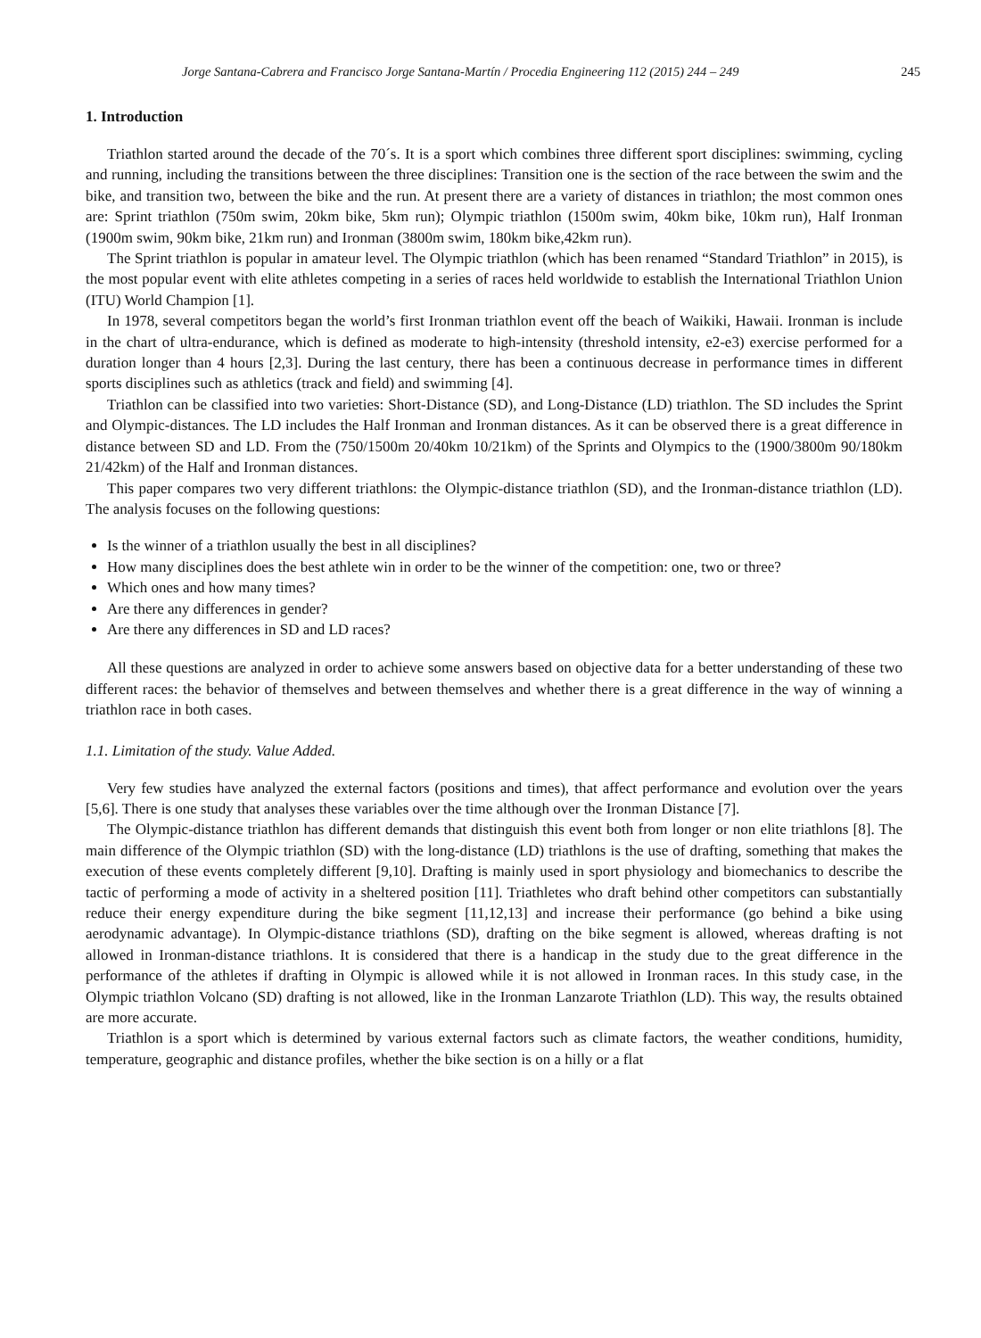Jorge Santana-Cabrera and Francisco Jorge Santana-Martín / Procedia Engineering 112 (2015) 244 – 249 245
1. Introduction
Triathlon started around the decade of the 70´s. It is a sport which combines three different sport disciplines: swimming, cycling and running, including the transitions between the three disciplines: Transition one is the section of the race between the swim and the bike, and transition two, between the bike and the run. At present there are a variety of distances in triathlon; the most common ones are: Sprint triathlon (750m swim, 20km bike, 5km run); Olympic triathlon (1500m swim, 40km bike, 10km run), Half Ironman (1900m swim, 90km bike, 21km run) and Ironman (3800m swim, 180km bike,42km run).
The Sprint triathlon is popular in amateur level. The Olympic triathlon (which has been renamed “Standard Triathlon” in 2015), is the most popular event with elite athletes competing in a series of races held worldwide to establish the International Triathlon Union (ITU) World Champion [1].
In 1978, several competitors began the world’s first Ironman triathlon event off the beach of Waikiki, Hawaii. Ironman is include in the chart of ultra-endurance, which is defined as moderate to high-intensity (threshold intensity, e2-e3) exercise performed for a duration longer than 4 hours [2,3]. During the last century, there has been a continuous decrease in performance times in different sports disciplines such as athletics (track and field) and swimming [4].
Triathlon can be classified into two varieties: Short-Distance (SD), and Long-Distance (LD) triathlon. The SD includes the Sprint and Olympic-distances. The LD includes the Half Ironman and Ironman distances. As it can be observed there is a great difference in distance between SD and LD. From the (750/1500m 20/40km 10/21km) of the Sprints and Olympics to the (1900/3800m 90/180km 21/42km) of the Half and Ironman distances.
This paper compares two very different triathlons: the Olympic-distance triathlon (SD), and the Ironman-distance triathlon (LD). The analysis focuses on the following questions:
Is the winner of a triathlon usually the best in all disciplines?
How many disciplines does the best athlete win in order to be the winner of the competition: one, two or three?
Which ones and how many times?
Are there any differences in gender?
Are there any differences in SD and LD races?
All these questions are analyzed in order to achieve some answers based on objective data for a better understanding of these two different races: the behavior of themselves and between themselves and whether there is a great difference in the way of winning a triathlon race in both cases.
1.1. Limitation of the study. Value Added.
Very few studies have analyzed the external factors (positions and times), that affect performance and evolution over the years [5,6]. There is one study that analyses these variables over the time although over the Ironman Distance [7].
The Olympic-distance triathlon has different demands that distinguish this event both from longer or non elite triathlons [8]. The main difference of the Olympic triathlon (SD) with the long-distance (LD) triathlons is the use of drafting, something that makes the execution of these events completely different [9,10]. Drafting is mainly used in sport physiology and biomechanics to describe the tactic of performing a mode of activity in a sheltered position [11]. Triathletes who draft behind other competitors can substantially reduce their energy expenditure during the bike segment [11,12,13] and increase their performance (go behind a bike using aerodynamic advantage). In Olympic-distance triathlons (SD), drafting on the bike segment is allowed, whereas drafting is not allowed in Ironman-distance triathlons. It is considered that there is a handicap in the study due to the great difference in the performance of the athletes if drafting in Olympic is allowed while it is not allowed in Ironman races. In this study case, in the Olympic triathlon Volcano (SD) drafting is not allowed, like in the Ironman Lanzarote Triathlon (LD). This way, the results obtained are more accurate.
Triathlon is a sport which is determined by various external factors such as climate factors, the weather conditions, humidity, temperature, geographic and distance profiles, whether the bike section is on a hilly or a flat